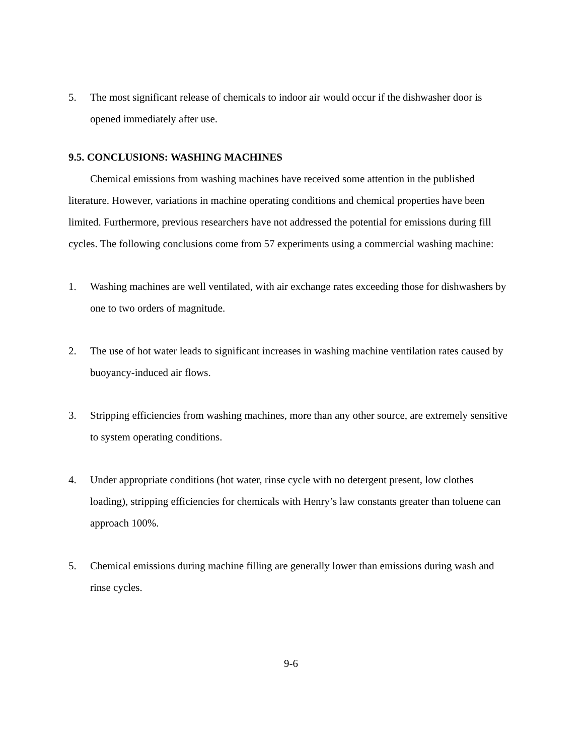5. The most significant release of chemicals to indoor air would occur if the dishwasher door is opened immediately after use.
9.5. CONCLUSIONS: WASHING MACHINES
Chemical emissions from washing machines have received some attention in the published literature. However, variations in machine operating conditions and chemical properties have been limited. Furthermore, previous researchers have not addressed the potential for emissions during fill cycles. The following conclusions come from 57 experiments using a commercial washing machine:
1. Washing machines are well ventilated, with air exchange rates exceeding those for dishwashers by one to two orders of magnitude.
2. The use of hot water leads to significant increases in washing machine ventilation rates caused by buoyancy-induced air flows.
3. Stripping efficiencies from washing machines, more than any other source, are extremely sensitive to system operating conditions.
4. Under appropriate conditions (hot water, rinse cycle with no detergent present, low clothes loading), stripping efficiencies for chemicals with Henry’s law constants greater than toluene can approach 100%.
5. Chemical emissions during machine filling are generally lower than emissions during wash and rinse cycles.
9-6